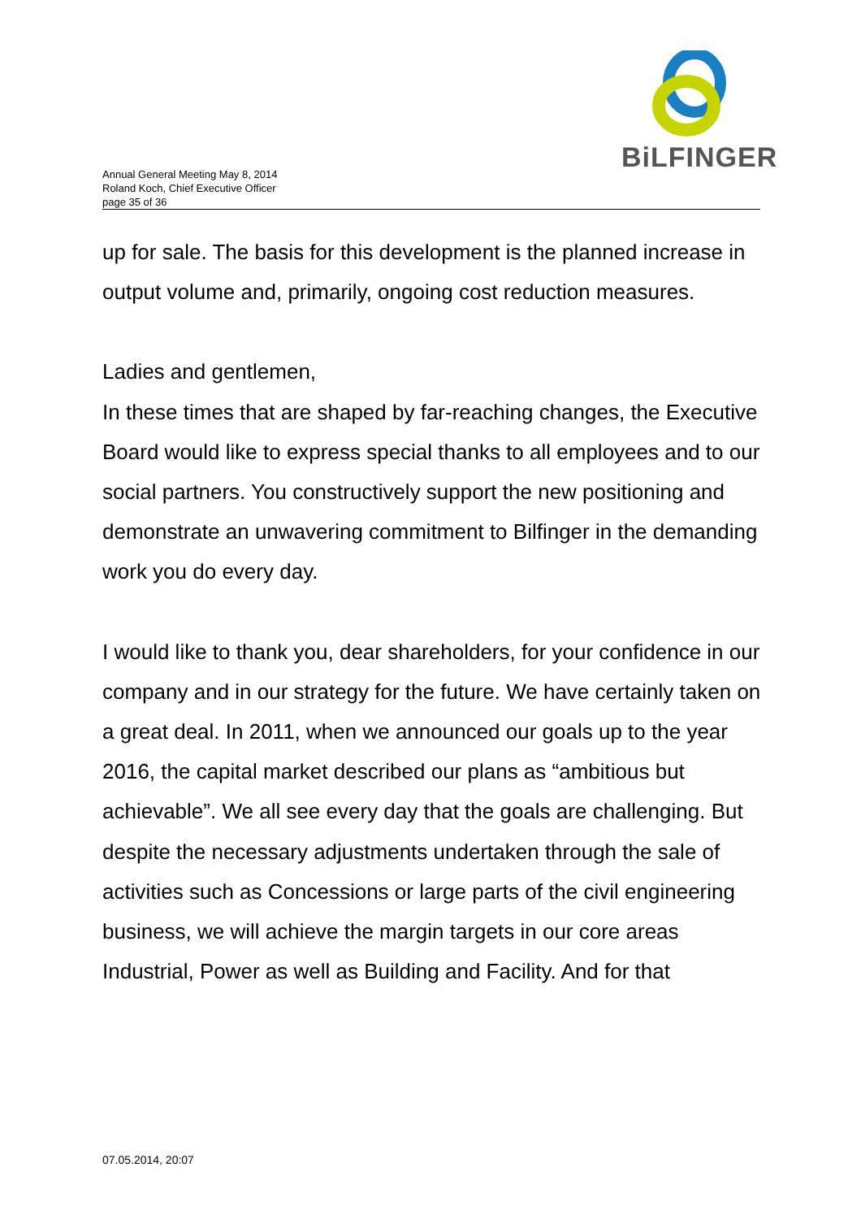BiLFINGER
Annual General Meeting May 8, 2014
Roland Koch, Chief Executive Officer
page 35 of 36
up for sale. The basis for this development is the planned increase in output volume and, primarily, ongoing cost reduction measures.
Ladies and gentlemen,
In these times that are shaped by far-reaching changes, the Executive Board would like to express special thanks to all employees and to our social partners. You constructively support the new positioning and demonstrate an unwavering commitment to Bilfinger in the demanding work you do every day.
I would like to thank you, dear shareholders, for your confidence in our company and in our strategy for the future. We have certainly taken on a great deal. In 2011, when we announced our goals up to the year 2016, the capital market described our plans as “ambitious but achievable”. We all see every day that the goals are challenging. But despite the necessary adjustments undertaken through the sale of activities such as Concessions or large parts of the civil engineering business, we will achieve the margin targets in our core areas Industrial, Power as well as Building and Facility. And for that
07.05.2014, 20:07